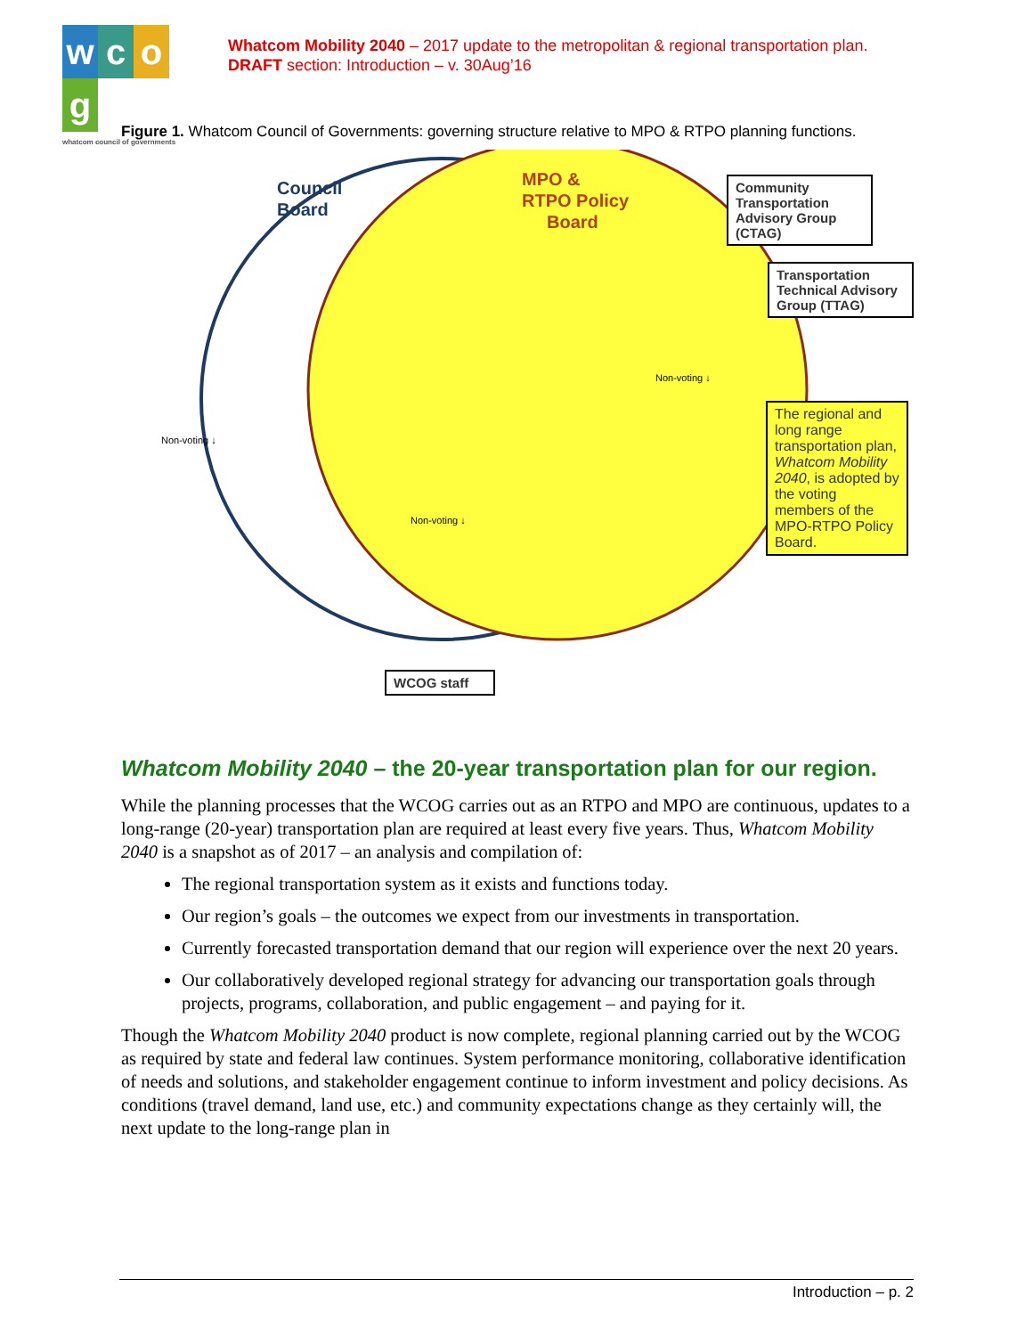w c o g
whatcom council of governments
Whatcom Mobility 2040 – 2017 update to the metropolitan & regional transportation plan.
DRAFT section: Introduction – v. 30Aug’16
Figure 1. Whatcom Council of Governments: governing structure relative to MPO & RTPO planning functions.
Council
Board
MPO &
RTPO Policy
Board
Non-voting ↓
Non-voting ↓
Non-voting ↓
Community Transportation Advisory Group (CTAG)
Transportation Technical Advisory Group (TTAG)
The regional and long range transportation plan, Whatcom Mobility 2040, is adopted by the voting members of the MPO-RTPO Policy Board.
WCOG staff
Whatcom Mobility 2040 – the 20-year transportation plan for our region.
While the planning processes that the WCOG carries out as an RTPO and MPO are continuous, updates to a long-range (20-year) transportation plan are required at least every five years. Thus, Whatcom Mobility 2040 is a snapshot as of 2017 – an analysis and compilation of:
The regional transportation system as it exists and functions today.
Our region’s goals – the outcomes we expect from our investments in transportation.
Currently forecasted transportation demand that our region will experience over the next 20 years.
Our collaboratively developed regional strategy for advancing our transportation goals through projects, programs, collaboration, and public engagement – and paying for it.
Though the Whatcom Mobility 2040 product is now complete, regional planning carried out by the WCOG as required by state and federal law continues. System performance monitoring, collaborative identification of needs and solutions, and stakeholder engagement continue to inform investment and policy decisions. As conditions (travel demand, land use, etc.) and community expectations change as they certainly will, the next update to the long-range plan in
Introduction – p. 2